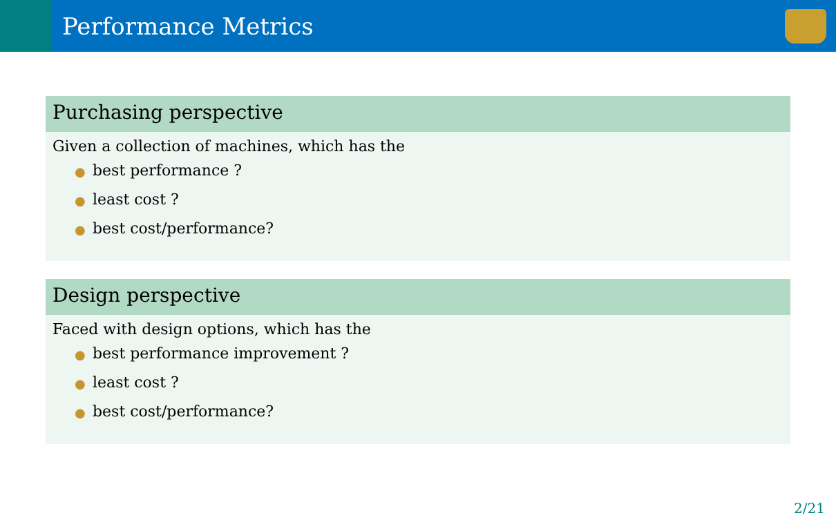Performance Metrics
Purchasing perspective
Given a collection of machines, which has the
● best performance ?
● least cost ?
● best cost/performance?
Design perspective
Faced with design options, which has the
● best performance improvement ?
● least cost ?
● best cost/performance?
2/21